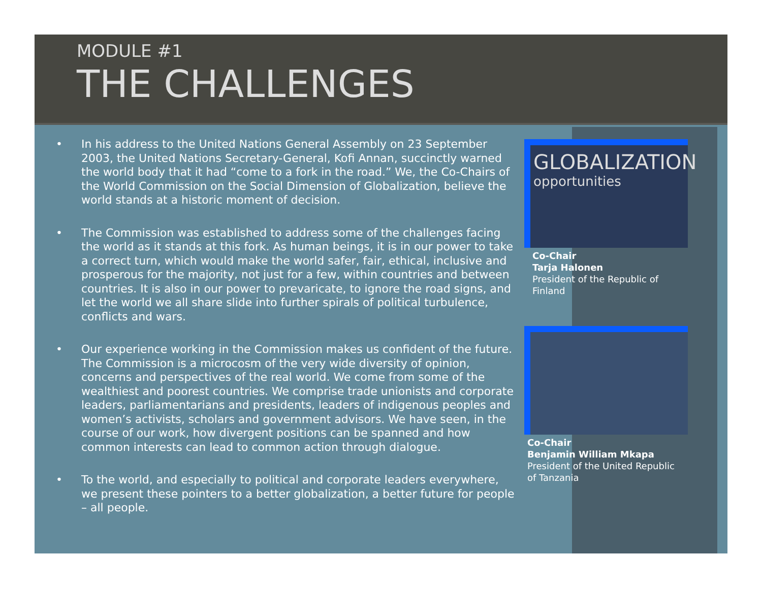MODULE #1
THE CHALLENGES
• In his address to the United Nations General Assembly on 23 September 2003, the United Nations Secretary-General, Kofi Annan, succinctly warned the world body that it had “come to a fork in the road.” We, the Co-Chairs of the World Commission on the Social Dimension of Globalization, believe the world stands at a historic moment of decision.
• The Commission was established to address some of the challenges facing the world as it stands at this fork. As human beings, it is in our power to take a correct turn, which would make the world safer, fair, ethical, inclusive and prosperous for the majority, not just for a few, within countries and between countries. It is also in our power to prevaricate, to ignore the road signs, and let the world we all share slide into further spirals of political turbulence, conflicts and wars.
• Our experience working in the Commission makes us confident of the future. The Commission is a microcosm of the very wide diversity of opinion, concerns and perspectives of the real world. We come from some of the wealthiest and poorest countries. We comprise trade unionists and corporate leaders, parliamentarians and presidents, leaders of indigenous peoples and women’s activists, scholars and government advisors. We have seen, in the course of our work, how divergent positions can be spanned and how common interests can lead to common action through dialogue.
• To the world, and especially to political and corporate leaders everywhere, we present these pointers to a better globalization, a better future for people – all people.
GLOBALIZATION
opportunities
Co-Chair
Tarja Halonen
President of the Republic of Finland
Co-Chair
Benjamin William Mkapa
President of the United Republic of Tanzania